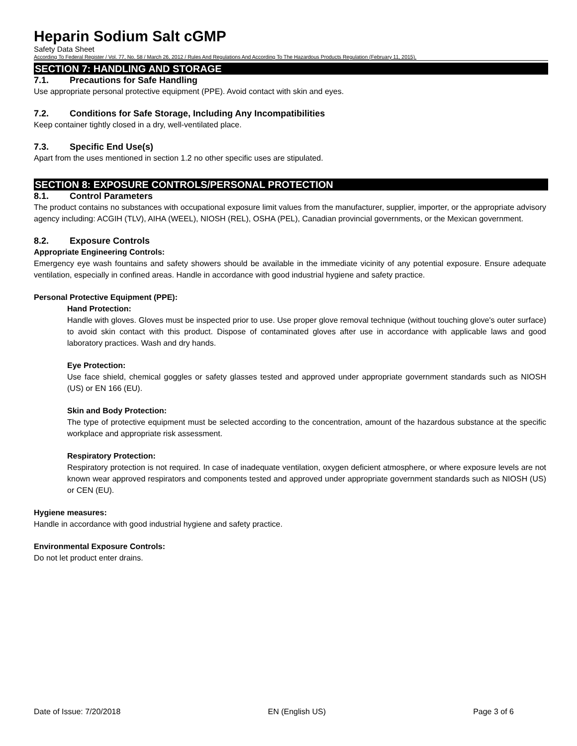Heparin Sodium Salt cGMP
Safety Data Sheet
According To Federal Register / Vol. 77, No. 58 / March 26, 2012 / Rules And Regulations And According To The Hazardous Products Regulation (February 11, 2015).
SECTION 7: HANDLING AND STORAGE
7.1. Precautions for Safe Handling
Use appropriate personal protective equipment (PPE). Avoid contact with skin and eyes.
7.2. Conditions for Safe Storage, Including Any Incompatibilities
Keep container tightly closed in a dry, well-ventilated place.
7.3. Specific End Use(s)
Apart from the uses mentioned in section 1.2 no other specific uses are stipulated.
SECTION 8: EXPOSURE CONTROLS/PERSONAL PROTECTION
8.1. Control Parameters
The product contains no substances with occupational exposure limit values from the manufacturer, supplier, importer, or the appropriate advisory agency including: ACGIH (TLV), AIHA (WEEL), NIOSH (REL), OSHA (PEL), Canadian provincial governments, or the Mexican government.
8.2. Exposure Controls
Appropriate Engineering Controls:
Emergency eye wash fountains and safety showers should be available in the immediate vicinity of any potential exposure. Ensure adequate ventilation, especially in confined areas. Handle in accordance with good industrial hygiene and safety practice.
Personal Protective Equipment (PPE):
Hand Protection:
Handle with gloves. Gloves must be inspected prior to use. Use proper glove removal technique (without touching glove's outer surface) to avoid skin contact with this product. Dispose of contaminated gloves after use in accordance with applicable laws and good laboratory practices. Wash and dry hands.
Eye Protection:
Use face shield, chemical goggles or safety glasses tested and approved under appropriate government standards such as NIOSH (US) or EN 166 (EU).
Skin and Body Protection:
The type of protective equipment must be selected according to the concentration, amount of the hazardous substance at the specific workplace and appropriate risk assessment.
Respiratory Protection:
Respiratory protection is not required. In case of inadequate ventilation, oxygen deficient atmosphere, or where exposure levels are not known wear approved respirators and components tested and approved under appropriate government standards such as NIOSH (US) or CEN (EU).
Hygiene measures:
Handle in accordance with good industrial hygiene and safety practice.
Environmental Exposure Controls:
Do not let product enter drains.
Date of Issue: 7/20/2018 EN (English US) Page 3 of 6